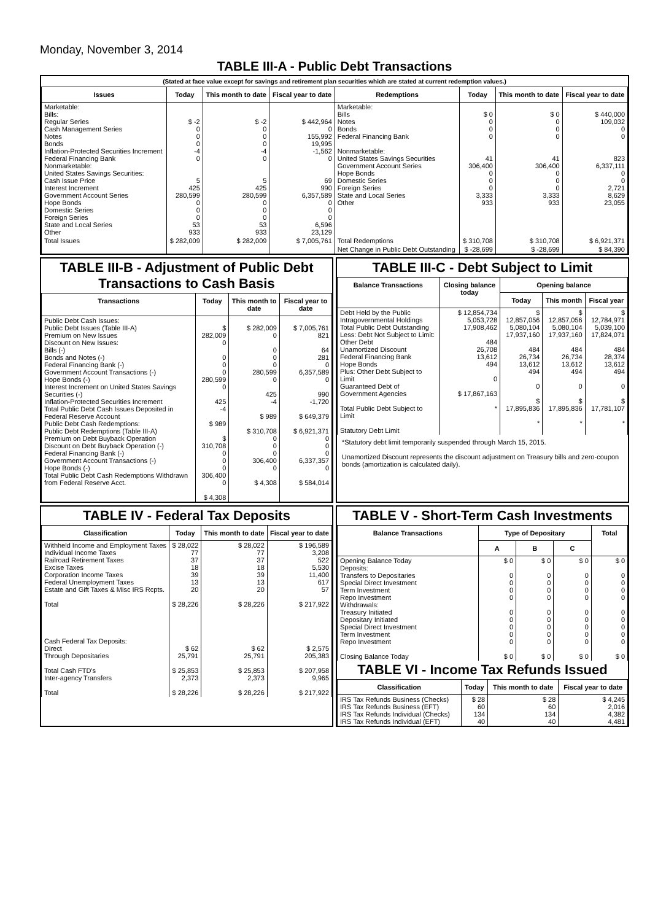Monday, November 3, 2014
TABLE III-A - Public Debt Transactions
(Stated at face value except for savings and retirement plan securities which are stated at current redemption values.)
| Issues | Today | This month to date | Fiscal year to date | Redemptions | Today | This month to date | Fiscal year to date |
| --- | --- | --- | --- | --- | --- | --- | --- |
| Marketable: Bills: Regular Series Cash Management Series Notes Bonds Inflation-Protected Securities Increment Federal Financing Bank Nonmarketable: United States Savings Securities: Cash Issue Price Interest Increment Government Account Series Hope Bonds Domestic Series Foreign Series State and Local Series Other | $ -2 0 0 0 -4 0 5 425 280,599 0 0 0 53 933 | $ -2 0 0 0 -4 0 5 425 280,599 0 0 0 53 933 | $ 442,964 0 155,992 19,995 -1,562 0 69 990 6,357,589 0 0 0 6,596 23,129 | Marketable: Bills Notes Bonds Federal Financing Bank Nonmarketable: United States Savings Securities Government Account Series Hope Bonds Domestic Series Foreign Series State and Local Series Other | $ 0 0 0 0 41 306,400 0 0 0 3,333 933 | $ 0 0 0 0 41 306,400 0 0 0 3,333 933 | $ 440,000 109,032 0 0 823 6,337,111 0 0 2,721 8,629 23,055 |
| Total Issues | $ 282,009 | $ 282,009 | $ 7,005,761 | Total Redemptions | $ 310,708 | $ 310,708 | $ 6,921,371 |
| | | | | Net Change in Public Debt Outstanding | $ -28,699 | $ -28,699 | $ 84,390 |
TABLE III-B - Adjustment of Public Debt Transactions to Cash Basis
| Transactions | Today | This month to date | Fiscal year to date |
| --- | --- | --- | --- |
| Public Debt Cash Issues: Public Debt Issues (Table III-A) Premium on New Issues Discount on New Issues: Bills (-) Bonds and Notes (-) Federal Financing Bank (-) Government Account Transactions (-) Hope Bonds (-) Interest Increment on United States Savings Securities (-) Inflation-Protected Securities Increment Total Public Debt Cash Issues Deposited in Federal Reserve Account Public Debt Cash Redemptions: Public Debt Redemptions (Table III-A) Premium on Debt Buyback Operation Discount on Debt Buyback Operation (-) Federal Financing Bank (-) Government Account Transactions (-) Hope Bonds (-) Total Public Debt Cash Redemptions Withdrawn from Federal Reserve Acct. | $ 282,009 0 0 0 0 280,599 0 425 -4 $ 989 $ 310,708 0 0 0 306,400 0 $ 4,308 | $ 282,009 0 0 0 0 280,599 0 425 -4 $ 989 $ 310,708 0 0 0 306,400 0 $ 4,308 | $ 7,005,761 821 64 281 0 6,357,589 0 990 -1,720 $ 649,379 $ 6,921,371 0 0 0 6,337,357 0 $ 584,014 |
TABLE III-C - Debt Subject to Limit
| Balance Transactions | Closing balance today | Opening balance | | |
| --- | --- | --- | --- | --- |
| | | Today | This month | Fiscal year |
| Debt Held by the Public Intragovernmental Holdings Total Public Debt Outstanding Less: Debt Not Subject to Limit: Other Debt Unamortized Discount Federal Financing Bank Hope Bonds Plus: Other Debt Subject to Limit Guaranteed Debt of Government Agencies Total Public Debt Subject to Limit Statutory Debt Limit | $ 12,854,734 5,053,728 17,908,462 484 26,708 13,612 494 0 $ 17,867,163 * | $ 12,857,056 5,080,104 17,937,160 484 26,734 13,612 494 0 $ 17,895,836 * | $ 12,857,056 5,080,104 17,937,160 484 26,734 13,612 494 0 $ 17,895,836 * | $ 12,784,971 5,039,100 17,824,071 484 28,374 13,612 494 0 $ 17,781,107 * |
*Statutory debt limit temporarily suspended through March 15, 2015.
Unamortized Discount represents the discount adjustment on Treasury bills and zero-coupon bonds (amortization is calculated daily).
TABLE IV - Federal Tax Deposits
| Classification | Today | This month to date | Fiscal year to date |
| --- | --- | --- | --- |
| Withheld Income and Employment Taxes Individual Income Taxes Railroad Retirement Taxes Excise Taxes Corporation Income Taxes Federal Unemployment Taxes Estate and Gift Taxes & Misc IRS Rcpts. Total Cash Federal Tax Deposits: Direct Through Depositaries Total Cash FTD's Inter-agency Transfers Total | $ 28,022 77 37 18 39 13 20 $ 28,226 $ 62 25,791 $ 25,853 2,373 $ 28,226 | $ 28,022 77 37 18 39 13 20 $ 28,226 $ 62 25,791 $ 25,853 2,373 $ 28,226 | $ 196,589 3,208 522 5,530 11,400 617 57 $ 217,922 $ 2,575 205,383 $ 207,958 9,965 $ 217,922 |
TABLE V - Short-Term Cash Investments
| Balance Transactions | Type of Depositary | | | Total |
| --- | --- | --- | --- | --- |
| | A | B | C | |
| Opening Balance Today Deposits: Transfers to Depositaries Special Direct Investment Term Investment Repo Investment Withdrawals: Treasury Initiated Depositary Initiated Special Direct Investment Term Investment Repo Investment Closing Balance Today | $ 0 0 0 0 0 0 0 0 0 0 $ 0 | $ 0 0 0 0 0 0 0 0 0 0 $ 0 | $ 0 0 0 0 0 0 0 0 0 0 $ 0 | $ 0 0 0 0 0 0 0 0 0 0 $ 0 |
TABLE VI - Income Tax Refunds Issued
| Classification | Today | This month to date | Fiscal year to date |
| --- | --- | --- | --- |
| IRS Tax Refunds Business (Checks) IRS Tax Refunds Business (EFT) IRS Tax Refunds Individual (Checks) IRS Tax Refunds Individual (EFT) | $ 28 60 134 40 | $ 28 60 134 40 | $ 4,245 2,016 4,382 4,481 |